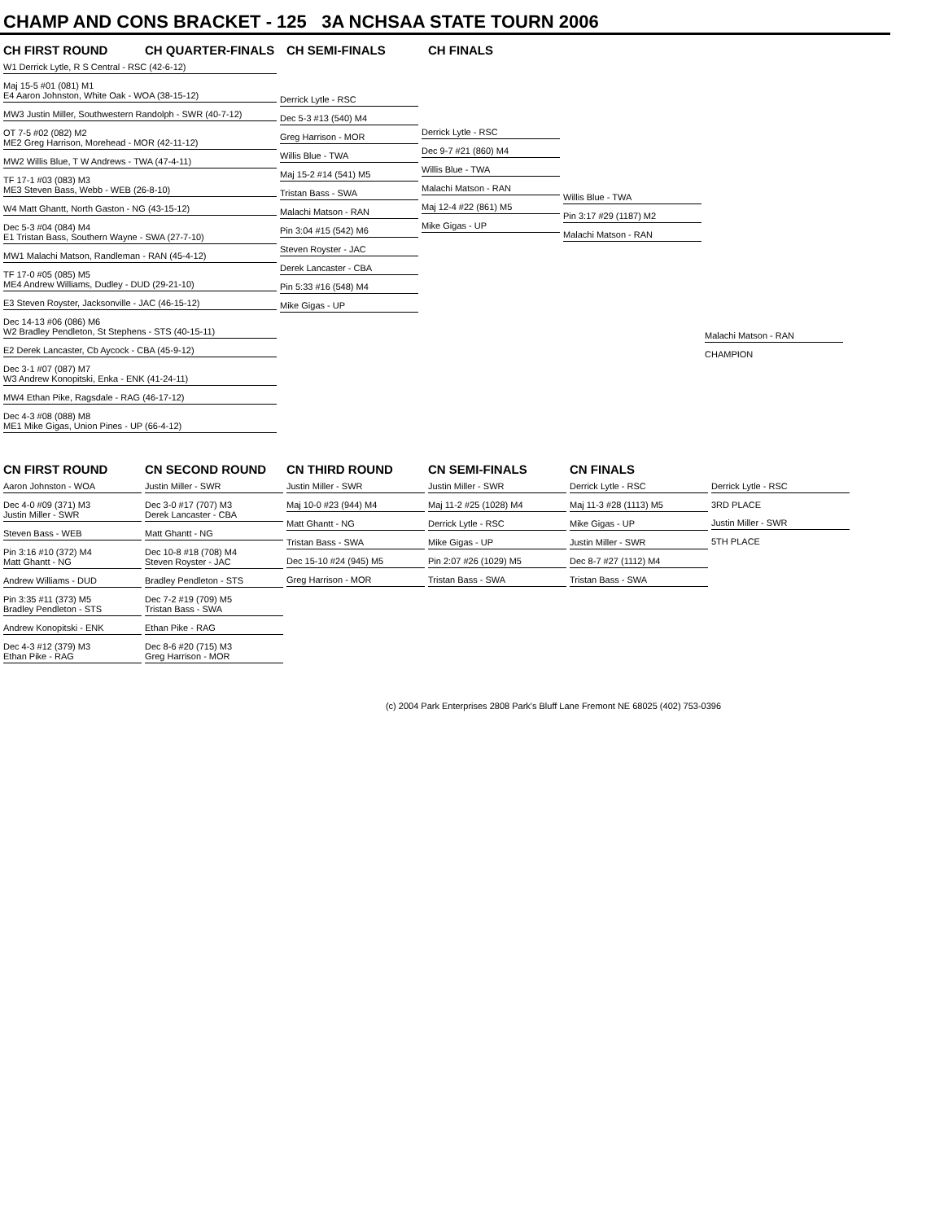CHAMP AND CONS BRACKET - 125 3A NCHSAA STATE TOURN 2006
CH FIRST ROUND CH QUARTER-FINALS CH SEMI-FINALS CH FINALS
W1 Derrick Lytle, R S Central - RSC (42-6-12)
Maj 15-5 #01 (081) M1
E4 Aaron Johnston, White Oak - WOA (38-15-12)
MW3 Justin Miller, Southwestern Randolph - SWR (40-7-12)
OT 7-5 #02 (082) M2
ME2 Greg Harrison, Morehead - MOR (42-11-12)
MW2 Willis Blue, T W Andrews - TWA (47-4-11)
TF 17-1 #03 (083) M3
ME3 Steven Bass, Webb - WEB (26-8-10)
W4 Matt Ghantt, North Gaston - NG (43-15-12)
Dec 5-3 #04 (084) M4
E1 Tristan Bass, Southern Wayne - SWA (27-7-10)
MW1 Malachi Matson, Randleman - RAN (45-4-12)
TF 17-0 #05 (085) M5
ME4 Andrew Williams, Dudley - DUD (29-21-10)
E3 Steven Royster, Jacksonville - JAC (46-15-12)
Dec 14-13 #06 (086) M6
W2 Bradley Pendleton, St Stephens - STS (40-15-11)
E2 Derek Lancaster, Cb Aycock - CBA (45-9-12)
Dec 3-1 #07 (087) M7
W3 Andrew Konopitski, Enka - ENK (41-24-11)
MW4 Ethan Pike, Ragsdale - RAG (46-17-12)
Dec 4-3 #08 (088) M8
ME1 Mike Gigas, Union Pines - UP (66-4-12)
Derrick Lytle - RSC
Dec 5-3 #13 (540) M4
Greg Harrison - MOR
Willis Blue - TWA
Maj 15-2 #14 (541) M5
Tristan Bass - SWA
Malachi Matson - RAN
Pin 3:04 #15 (542) M6
Steven Royster - JAC
Derek Lancaster - CBA
Pin 5:33 #16 (548) M4
Mike Gigas - UP
Derrick Lytle - RSC
Dec 9-7 #21 (860) M4
Willis Blue - TWA
Malachi Matson - RAN
Maj 12-4 #22 (861) M5
Mike Gigas - UP
Willis Blue - TWA
Pin 3:17 #29 (1187) M2
Malachi Matson - RAN
Malachi Matson - RAN
CHAMPION
CN FIRST ROUND CN SECOND ROUND CN THIRD ROUND CN SEMI-FINALS CN FINALS
Aaron Johnston - WOA
Dec 4-0 #09 (371) M3
Justin Miller - SWR
Steven Bass - WEB
Pin 3:16 #10 (372) M4
Matt Ghantt - NG
Andrew Williams - DUD
Pin 3:35 #11 (373) M5
Bradley Pendleton - STS
Andrew Konopitski - ENK
Dec 4-3 #12 (379) M3
Ethan Pike - RAG
Justin Miller - SWR
Dec 3-0 #17 (707) M3
Derek Lancaster - CBA
Matt Ghantt - NG
Dec 10-8 #18 (708) M4
Steven Royster - JAC
Bradley Pendleton - STS
Dec 7-2 #19 (709) M5
Tristan Bass - SWA
Ethan Pike - RAG
Dec 8-6 #20 (715) M3
Greg Harrison - MOR
Justin Miller - SWR
Maj 10-0 #23 (944) M4
Matt Ghantt - NG
Tristan Bass - SWA
Dec 15-10 #24 (945) M5
Greg Harrison - MOR
Justin Miller - SWR
Maj 11-2 #25 (1028) M4
Derrick Lytle - RSC
Mike Gigas - UP
Pin 2:07 #26 (1029) M5
Tristan Bass - SWA
Derrick Lytle - RSC
Maj 11-3 #28 (1113) M5
Mike Gigas - UP
Justin Miller - SWR
Dec 8-7 #27 (1112) M4
Tristan Bass - SWA
Derrick Lytle - RSC
3RD PLACE
Justin Miller - SWR
5TH PLACE
(c) 2004 Park Enterprises 2808 Park's Bluff Lane Fremont NE 68025 (402) 753-0396